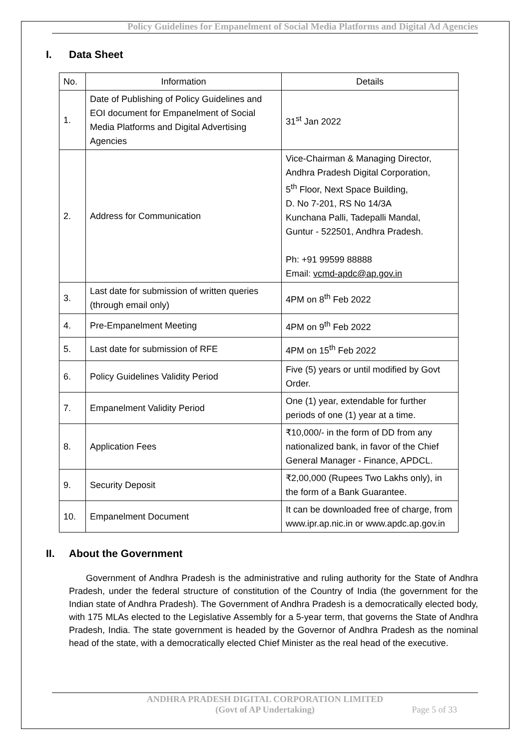Policy Guidelines for Empanelment of Social Media Platforms and Digital Ad Agencies
I. Data Sheet
| No. | Information | Details |
| 1. | Date of Publishing of Policy Guidelines and EOI document for Empanelment of Social Media Platforms and Digital Advertising Agencies | 31<sup>st</sup> Jan 2022 |
| 2. | Address for Communication | Vice-Chairman & Managing Director, Andhra Pradesh Digital Corporation, 5<sup>th</sup> Floor, Next Space Building, D. No 7-201, RS No 14/3A Kunchana Palli, Tadepalli Mandal, Guntur - 522501, Andhra Pradesh. Ph: +91 99599 88888 Email: vcmd-apdc@ap.gov.in |
| 3. | Last date for submission of written queries (through email only) | 4PM on 8<sup>th</sup> Feb 2022 |
| 4. | Pre-Empanelment Meeting | 4PM on 9<sup>th</sup> Feb 2022 |
| 5. | Last date for submission of RFE | 4PM on 15<sup>th</sup> Feb 2022 |
| 6. | Policy Guidelines Validity Period | Five (5) years or until modified by Govt Order. |
| 7. | Empanelment Validity Period | One (1) year, extendable for further periods of one (1) year at a time. |
| 8. | Application Fees | ₹10,000/- in the form of DD from any nationalized bank, in favor of the Chief General Manager - Finance, APDCL. |
| 9. | Security Deposit | ₹2,00,000 (Rupees Two Lakhs only), in the form of a Bank Guarantee. |
| 10. | Empanelment Document | It can be downloaded free of charge, from www.ipr.ap.nic.in or www.apdc.ap.gov.in |
II. About the Government
Government of Andhra Pradesh is the administrative and ruling authority for the State of Andhra Pradesh, under the federal structure of constitution of the Country of India (the government for the Indian state of Andhra Pradesh). The Government of Andhra Pradesh is a democratically elected body, with 175 MLAs elected to the Legislative Assembly for a 5-year term, that governs the State of Andhra Pradesh, India. The state government is headed by the Governor of Andhra Pradesh as the nominal head of the state, with a democratically elected Chief Minister as the real head of the executive.
ANDHRA PRADESH DIGITAL CORPORATION LIMITED
(Govt of AP Undertaking)
Page 5 of 33